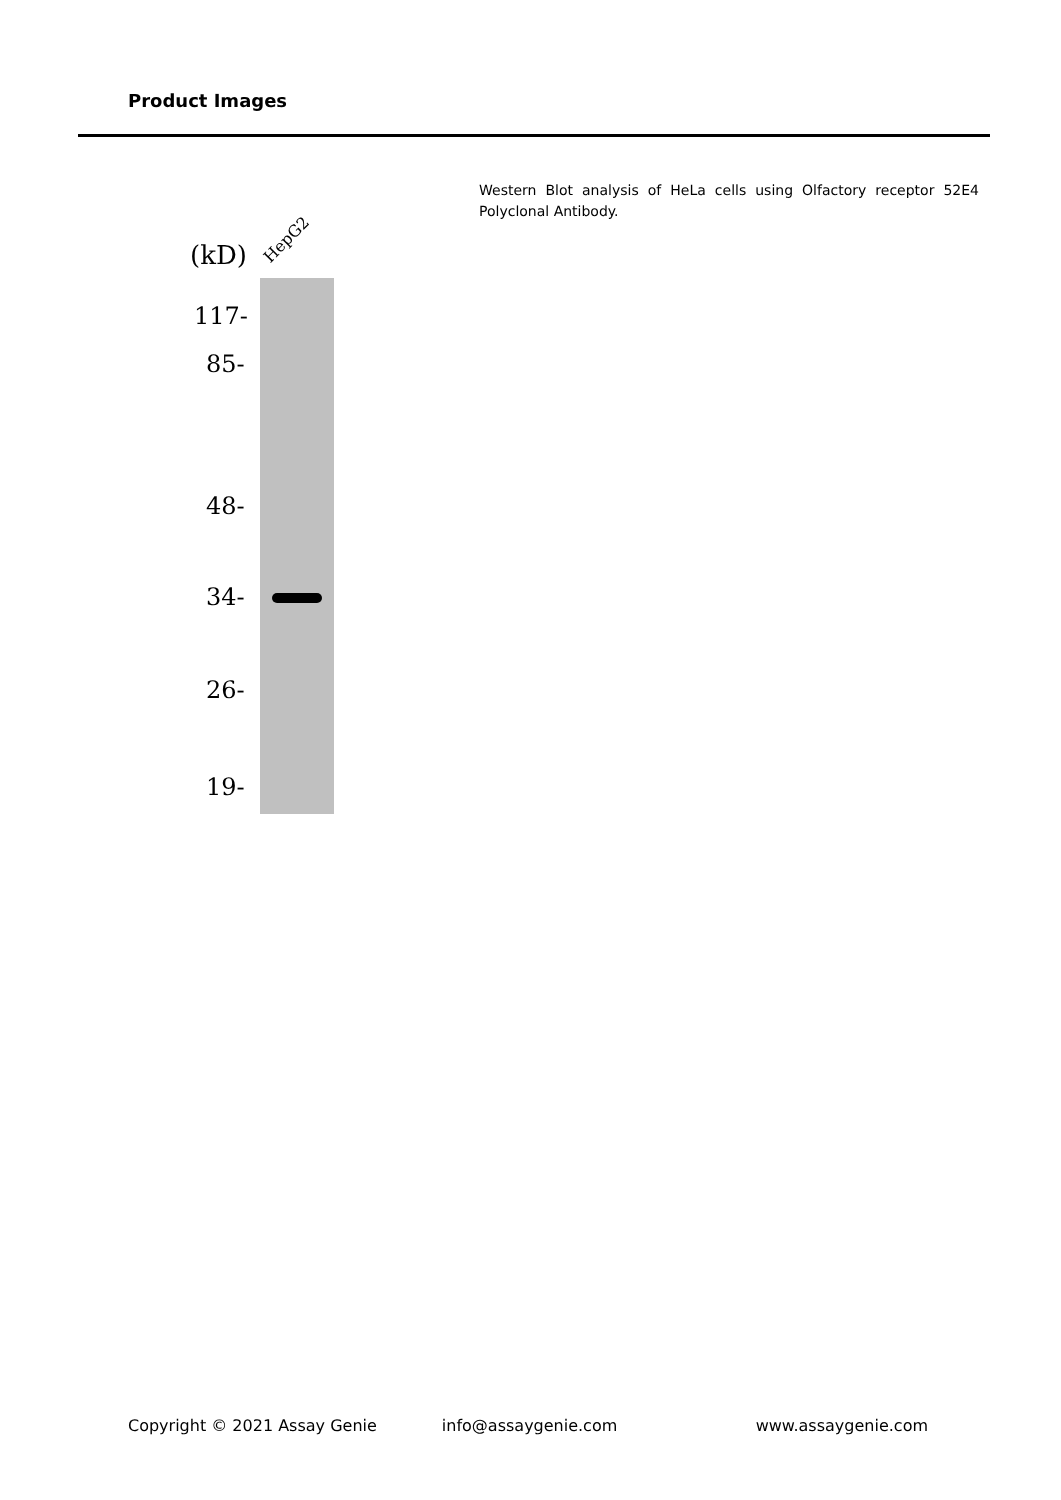Product Images
(kD)
HepG2
117-
85-
48-
34-
26-
19-
Western Blot analysis of HeLa cells using Olfactory receptor 52E4 Polyclonal Antibody.
Copyright © 2021 Assay Genie info@assaygenie.com www.assaygenie.com